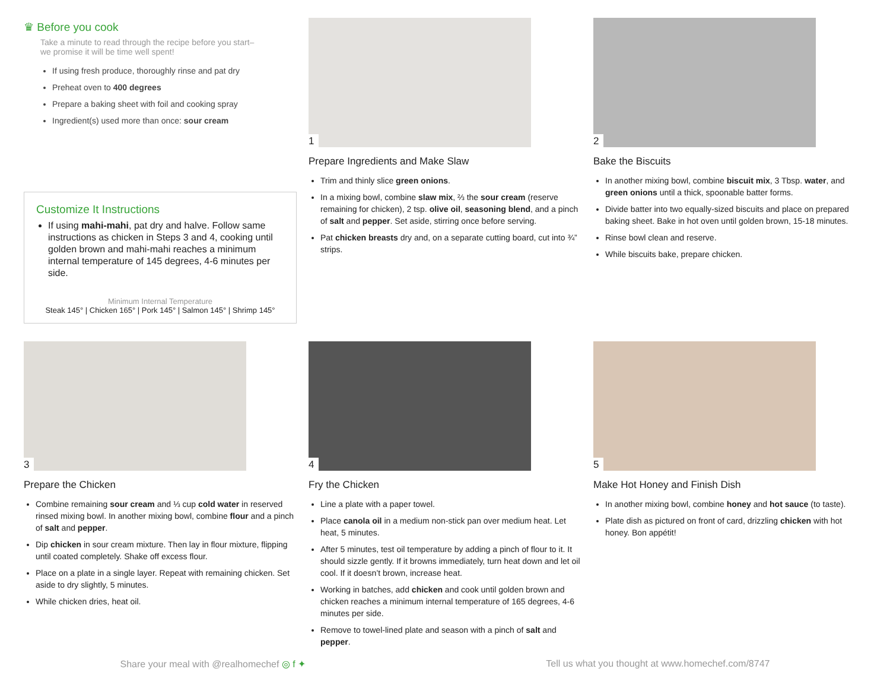♛ Before you cook
Take a minute to read through the recipe before you start–
we promise it will be time well spent!
If using fresh produce, thoroughly rinse and pat dry
Preheat oven to 400 degrees
Prepare a baking sheet with foil and cooking spray
Ingredient(s) used more than once: sour cream
Customize It Instructions
If using mahi-mahi, pat dry and halve. Follow same instructions as chicken in Steps 3 and 4, cooking until golden brown and mahi-mahi reaches a minimum internal temperature of 145 degrees, 4-6 minutes per side.
Minimum Internal Temperature
Steak 145° | Chicken 165° | Pork 145° | Salmon 145° | Shrimp 145°
1
Prepare Ingredients and Make Slaw
Trim and thinly slice green onions.
In a mixing bowl, combine slaw mix, ⅔ the sour cream (reserve remaining for chicken), 2 tsp. olive oil, seasoning blend, and a pinch of salt and pepper. Set aside, stirring once before serving.
Pat chicken breasts dry and, on a separate cutting board, cut into ¾” strips.
2
Bake the Biscuits
In another mixing bowl, combine biscuit mix, 3 Tbsp. water, and green onions until a thick, spoonable batter forms.
Divide batter into two equally-sized biscuits and place on prepared baking sheet. Bake in hot oven until golden brown, 15-18 minutes.
Rinse bowl clean and reserve.
While biscuits bake, prepare chicken.
3
Prepare the Chicken
Combine remaining sour cream and ⅓ cup cold water in reserved rinsed mixing bowl. In another mixing bowl, combine flour and a pinch of salt and pepper.
Dip chicken in sour cream mixture. Then lay in flour mixture, flipping until coated completely. Shake off excess flour.
Place on a plate in a single layer. Repeat with remaining chicken. Set aside to dry slightly, 5 minutes.
While chicken dries, heat oil.
4
Fry the Chicken
Line a plate with a paper towel.
Place canola oil in a medium non-stick pan over medium heat. Let heat, 5 minutes.
After 5 minutes, test oil temperature by adding a pinch of flour to it. It should sizzle gently. If it browns immediately, turn heat down and let oil cool. If it doesn’t brown, increase heat.
Working in batches, add chicken and cook until golden brown and chicken reaches a minimum internal temperature of 165 degrees, 4-6 minutes per side.
Remove to towel-lined plate and season with a pinch of salt and pepper.
5
Make Hot Honey and Finish Dish
In another mixing bowl, combine honey and hot sauce (to taste).
Plate dish as pictured on front of card, drizzling chicken with hot honey. Bon appétit!
Share your meal with @realhomechef ◎ f ✦ Tell us what you thought at www.homechef.com/8747